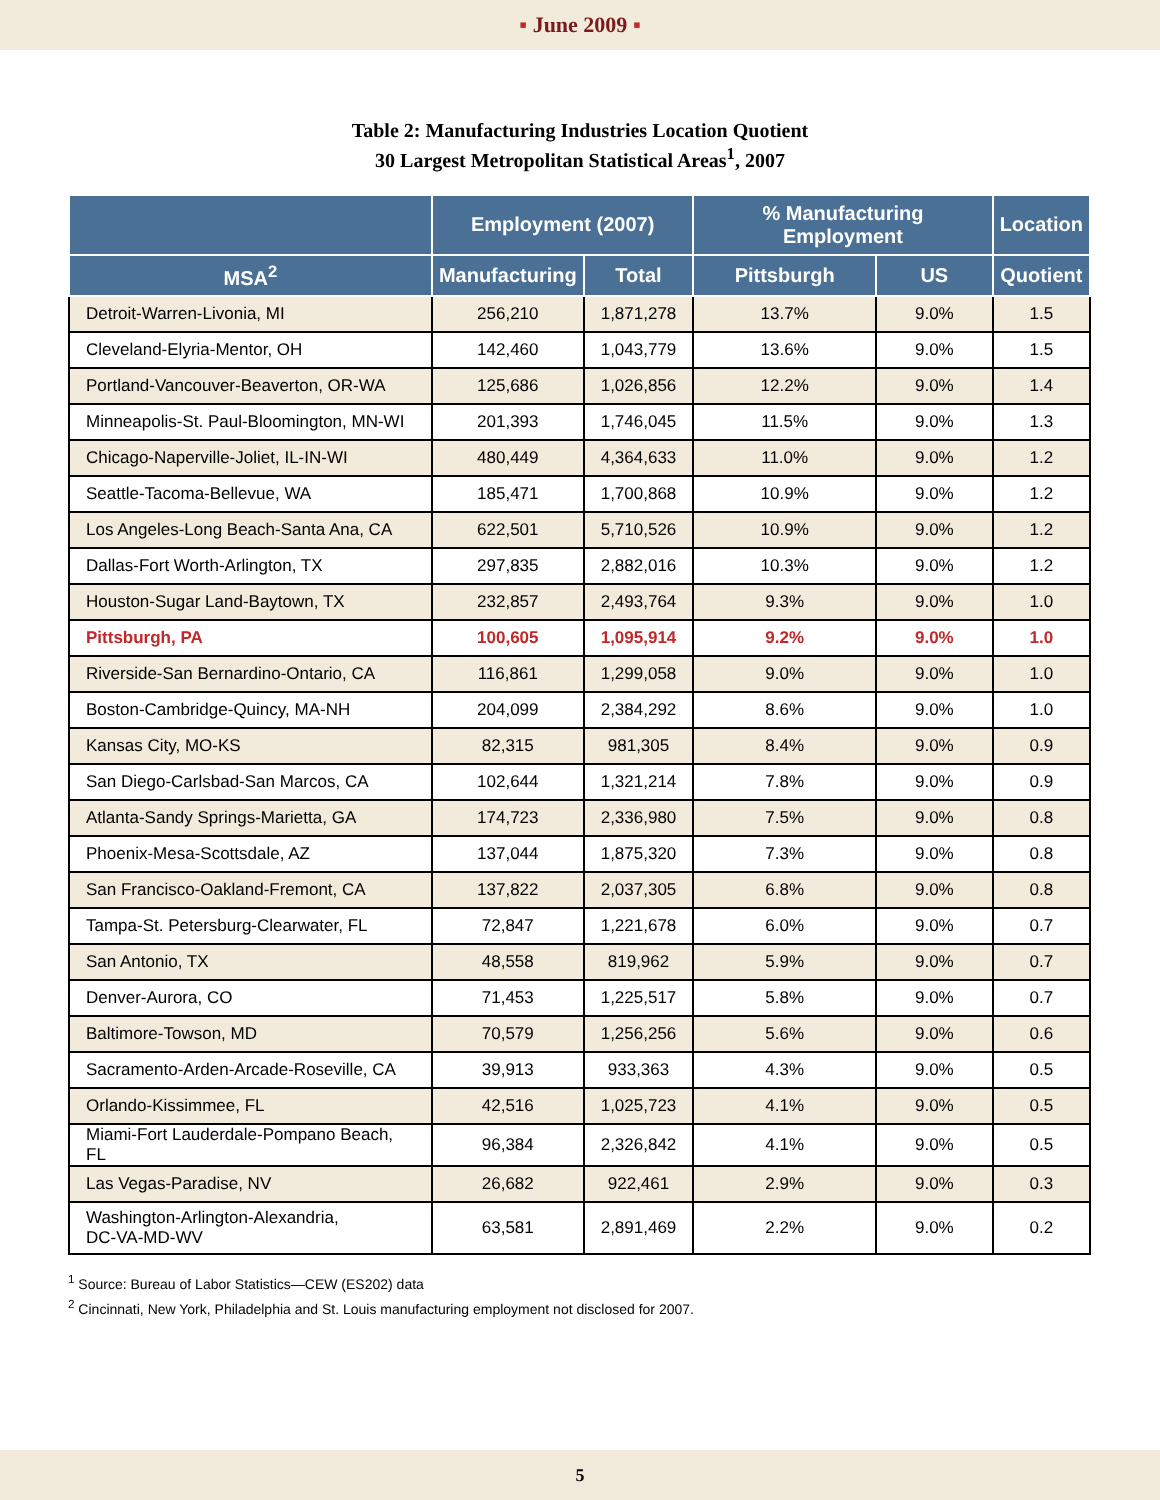▪ June 2009 ▪
Table 2: Manufacturing Industries Location Quotient
30 Largest Metropolitan Statistical Areas<sup>1</sup>, 2007
| | Employment (2007) | | % Manufacturing Employment | | Location |
| --- | --- | --- | --- | --- | --- |
| MSA<sup>2</sup> | Manufacturing | Total | Pittsburgh | US | Quotient |
| Detroit-Warren-Livonia, MI | 256,210 | 1,871,278 | 13.7% | 9.0% | 1.5 |
| Cleveland-Elyria-Mentor, OH | 142,460 | 1,043,779 | 13.6% | 9.0% | 1.5 |
| Portland-Vancouver-Beaverton, OR-WA | 125,686 | 1,026,856 | 12.2% | 9.0% | 1.4 |
| Minneapolis-St. Paul-Bloomington, MN-WI | 201,393 | 1,746,045 | 11.5% | 9.0% | 1.3 |
| Chicago-Naperville-Joliet, IL-IN-WI | 480,449 | 4,364,633 | 11.0% | 9.0% | 1.2 |
| Seattle-Tacoma-Bellevue, WA | 185,471 | 1,700,868 | 10.9% | 9.0% | 1.2 |
| Los Angeles-Long Beach-Santa Ana, CA | 622,501 | 5,710,526 | 10.9% | 9.0% | 1.2 |
| Dallas-Fort Worth-Arlington, TX | 297,835 | 2,882,016 | 10.3% | 9.0% | 1.2 |
| Houston-Sugar Land-Baytown, TX | 232,857 | 2,493,764 | 9.3% | 9.0% | 1.0 |
| Pittsburgh, PA | 100,605 | 1,095,914 | 9.2% | 9.0% | 1.0 |
| Riverside-San Bernardino-Ontario, CA | 116,861 | 1,299,058 | 9.0% | 9.0% | 1.0 |
| Boston-Cambridge-Quincy, MA-NH | 204,099 | 2,384,292 | 8.6% | 9.0% | 1.0 |
| Kansas City, MO-KS | 82,315 | 981,305 | 8.4% | 9.0% | 0.9 |
| San Diego-Carlsbad-San Marcos, CA | 102,644 | 1,321,214 | 7.8% | 9.0% | 0.9 |
| Atlanta-Sandy Springs-Marietta, GA | 174,723 | 2,336,980 | 7.5% | 9.0% | 0.8 |
| Phoenix-Mesa-Scottsdale, AZ | 137,044 | 1,875,320 | 7.3% | 9.0% | 0.8 |
| San Francisco-Oakland-Fremont, CA | 137,822 | 2,037,305 | 6.8% | 9.0% | 0.8 |
| Tampa-St. Petersburg-Clearwater, FL | 72,847 | 1,221,678 | 6.0% | 9.0% | 0.7 |
| San Antonio, TX | 48,558 | 819,962 | 5.9% | 9.0% | 0.7 |
| Denver-Aurora, CO | 71,453 | 1,225,517 | 5.8% | 9.0% | 0.7 |
| Baltimore-Towson, MD | 70,579 | 1,256,256 | 5.6% | 9.0% | 0.6 |
| Sacramento-Arden-Arcade-Roseville, CA | 39,913 | 933,363 | 4.3% | 9.0% | 0.5 |
| Orlando-Kissimmee, FL | 42,516 | 1,025,723 | 4.1% | 9.0% | 0.5 |
| Miami-Fort Lauderdale-Pompano Beach, FL | 96,384 | 2,326,842 | 4.1% | 9.0% | 0.5 |
| Las Vegas-Paradise, NV | 26,682 | 922,461 | 2.9% | 9.0% | 0.3 |
| Washington-Arlington-Alexandria, DC-VA-MD-WV | 63,581 | 2,891,469 | 2.2% | 9.0% | 0.2 |
<sup>1</sup> Source: Bureau of Labor Statistics—CEW (ES202) data
<sup>2</sup> Cincinnati, New York, Philadelphia and St. Louis manufacturing employment not disclosed for 2007.
5